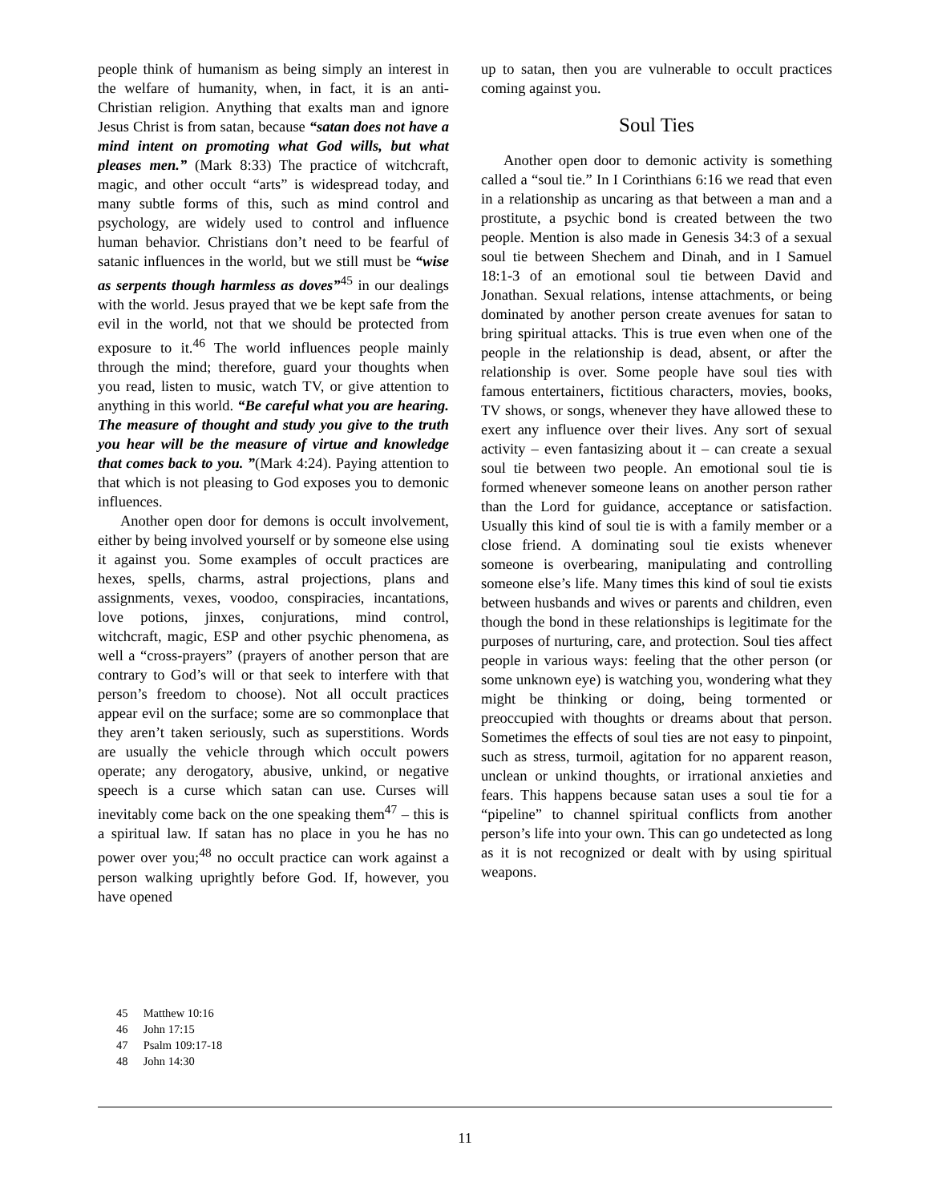people think of humanism as being simply an interest in the welfare of humanity, when, in fact, it is an anti-Christian religion. Anything that exalts man and ignore Jesus Christ is from satan, because “satan does not have a mind intent on promoting what God wills, but what pleases men.” (Mark 8:33) The practice of witchcraft, magic, and other occult “arts” is widespread today, and many subtle forms of this, such as mind control and psychology, are widely used to control and influence human behavior. Christians don’t need to be fearful of satanic influences in the world, but we still must be “wise as serpents though harmless as doves”<sup>45</sup> in our dealings with the world. Jesus prayed that we be kept safe from the evil in the world, not that we should be protected from exposure to it.<sup>46</sup> The world influences people mainly through the mind; therefore, guard your thoughts when you read, listen to music, watch TV, or give attention to anything in this world. “Be careful what you are hearing. The measure of thought and study you give to the truth you hear will be the measure of virtue and knowledge that comes back to you. ”(Mark 4:24). Paying attention to that which is not pleasing to God exposes you to demonic influences.
Another open door for demons is occult involvement, either by being involved yourself or by someone else using it against you. Some examples of occult practices are hexes, spells, charms, astral projections, plans and assignments, vexes, voodoo, conspiracies, incantations, love potions, jinxes, conjurations, mind control, witchcraft, magic, ESP and other psychic phenomena, as well a “cross-prayers” (prayers of another person that are contrary to God’s will or that seek to interfere with that person’s freedom to choose). Not all occult practices appear evil on the surface; some are so commonplace that they aren’t taken seriously, such as superstitions. Words are usually the vehicle through which occult powers operate; any derogatory, abusive, unkind, or negative speech is a curse which satan can use. Curses will inevitably come back on the one speaking them<sup>47</sup> – this is a spiritual law. If satan has no place in you he has no power over you;<sup>48</sup> no occult practice can work against a person walking uprightly before God. If, however, you have opened
up to satan, then you are vulnerable to occult practices coming against you.
Soul Ties
Another open door to demonic activity is something called a “soul tie.” In I Corinthians 6:16 we read that even in a relationship as uncaring as that between a man and a prostitute, a psychic bond is created between the two people. Mention is also made in Genesis 34:3 of a sexual soul tie between Shechem and Dinah, and in I Samuel 18:1-3 of an emotional soul tie between David and Jonathan. Sexual relations, intense attachments, or being dominated by another person create avenues for satan to bring spiritual attacks. This is true even when one of the people in the relationship is dead, absent, or after the relationship is over. Some people have soul ties with famous entertainers, fictitious characters, movies, books, TV shows, or songs, whenever they have allowed these to exert any influence over their lives. Any sort of sexual activity – even fantasizing about it – can create a sexual soul tie between two people. An emotional soul tie is formed whenever someone leans on another person rather than the Lord for guidance, acceptance or satisfaction. Usually this kind of soul tie is with a family member or a close friend. A dominating soul tie exists whenever someone is overbearing, manipulating and controlling someone else’s life. Many times this kind of soul tie exists between husbands and wives or parents and children, even though the bond in these relationships is legitimate for the purposes of nurturing, care, and protection. Soul ties affect people in various ways: feeling that the other person (or some unknown eye) is watching you, wondering what they might be thinking or doing, being tormented or preoccupied with thoughts or dreams about that person. Sometimes the effects of soul ties are not easy to pinpoint, such as stress, turmoil, agitation for no apparent reason, unclean or unkind thoughts, or irrational anxieties and fears. This happens because satan uses a soul tie for a “pipeline” to channel spiritual conflicts from another person’s life into your own. This can go undetected as long as it is not recognized or dealt with by using spiritual weapons.
45 Matthew 10:16
46 John 17:15
47 Psalm 109:17-18
48 John 14:30
11